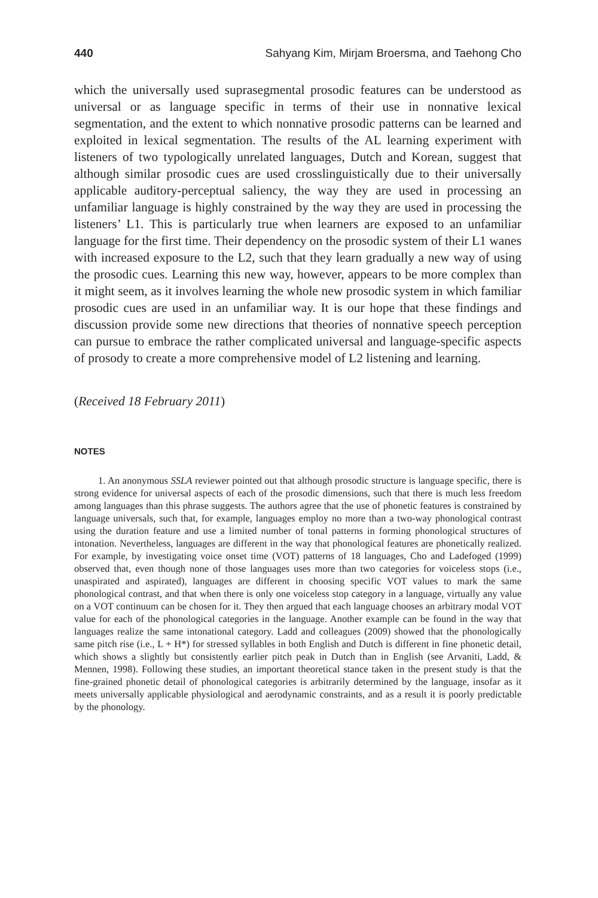440 Sahyang Kim, Mirjam Broersma, and Taehong Cho
which the universally used suprasegmental prosodic features can be understood as universal or as language specific in terms of their use in nonnative lexical segmentation, and the extent to which nonnative prosodic patterns can be learned and exploited in lexical segmentation. The results of the AL learning experiment with listeners of two typologically unrelated languages, Dutch and Korean, suggest that although similar prosodic cues are used crosslinguistically due to their universally applicable auditory-perceptual saliency, the way they are used in processing an unfamiliar language is highly constrained by the way they are used in processing the listeners’ L1. This is particularly true when learners are exposed to an unfamiliar language for the first time. Their dependency on the prosodic system of their L1 wanes with increased exposure to the L2, such that they learn gradually a new way of using the prosodic cues. Learning this new way, however, appears to be more complex than it might seem, as it involves learning the whole new prosodic system in which familiar prosodic cues are used in an unfamiliar way. It is our hope that these findings and discussion provide some new directions that theories of nonnative speech perception can pursue to embrace the rather complicated universal and language-specific aspects of prosody to create a more comprehensive model of L2 listening and learning.
(Received 18 February 2011)
NOTES
1. An anonymous SSLA reviewer pointed out that although prosodic structure is language specific, there is strong evidence for universal aspects of each of the prosodic dimensions, such that there is much less freedom among languages than this phrase suggests. The authors agree that the use of phonetic features is constrained by language universals, such that, for example, languages employ no more than a two-way phonological contrast using the duration feature and use a limited number of tonal patterns in forming phonological structures of intonation. Nevertheless, languages are different in the way that phonological features are phonetically realized. For example, by investigating voice onset time (VOT) patterns of 18 languages, Cho and Ladefoged (1999) observed that, even though none of those languages uses more than two categories for voiceless stops (i.e., unaspirated and aspirated), languages are different in choosing specific VOT values to mark the same phonological contrast, and that when there is only one voiceless stop category in a language, virtually any value on a VOT continuum can be chosen for it. They then argued that each language chooses an arbitrary modal VOT value for each of the phonological categories in the language. Another example can be found in the way that languages realize the same intonational category. Ladd and colleagues (2009) showed that the phonologically same pitch rise (i.e., L + H*) for stressed syllables in both English and Dutch is different in fine phonetic detail, which shows a slightly but consistently earlier pitch peak in Dutch than in English (see Arvaniti, Ladd, & Mennen, 1998). Following these studies, an important theoretical stance taken in the present study is that the fine-grained phonetic detail of phonological categories is arbitrarily determined by the language, insofar as it meets universally applicable physiological and aerodynamic constraints, and as a result it is poorly predictable by the phonology.